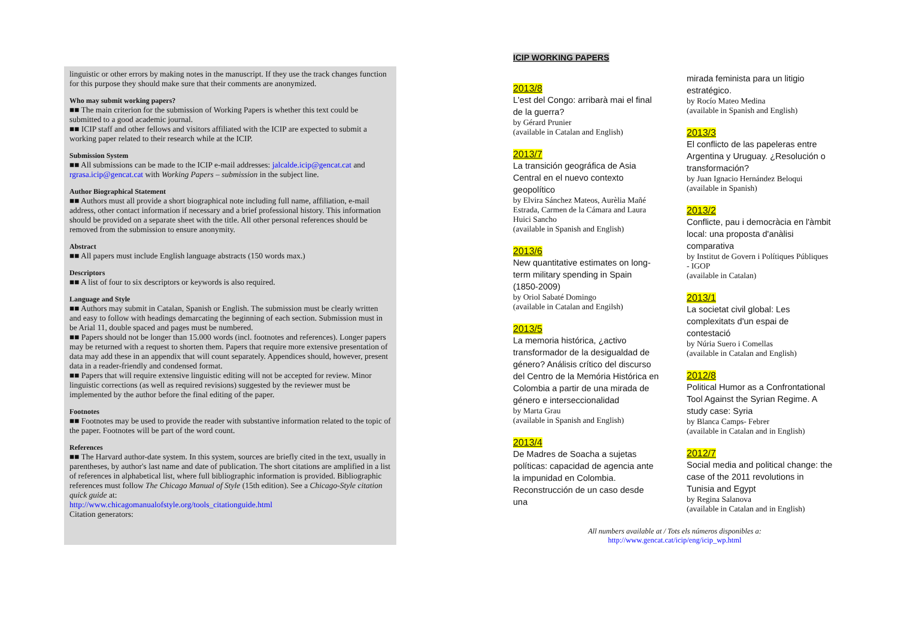linguistic or other errors by making notes in the manuscript. If they use the track changes function for this purpose they should make sure that their comments are anonymized.
Who may submit working papers?
■■ The main criterion for the submission of Working Papers is whether this text could be submitted to a good academic journal.
■■ ICIP staff and other fellows and visitors affiliated with the ICIP are expected to submit a working paper related to their research while at the ICIP.
Submission System
■■ All submissions can be made to the ICIP e-mail addresses: jalcalde.icip@gencat.cat and rgrasa.icip@gencat.cat with Working Papers – submission in the subject line.
Author Biographical Statement
■■ Authors must all provide a short biographical note including full name, affiliation, e-mail address, other contact information if necessary and a brief professional history. This information should be provided on a separate sheet with the title. All other personal references should be removed from the submission to ensure anonymity.
Abstract
■■ All papers must include English language abstracts (150 words max.)
Descriptors
■■ A list of four to six descriptors or keywords is also required.
Language and Style
■■ Authors may submit in Catalan, Spanish or English. The submission must be clearly written and easy to follow with headings demarcating the beginning of each section. Submission must in be Arial 11, double spaced and pages must be numbered.
■■ Papers should not be longer than 15.000 words (incl. footnotes and references). Longer papers may be returned with a request to shorten them. Papers that require more extensive presentation of data may add these in an appendix that will count separately. Appendices should, however, present data in a reader-friendly and condensed format.
■■ Papers that will require extensive linguistic editing will not be accepted for review. Minor linguistic corrections (as well as required revisions) suggested by the reviewer must be implemented by the author before the final editing of the paper.
Footnotes
■■ Footnotes may be used to provide the reader with substantive information related to the topic of the paper. Footnotes will be part of the word count.
References
■■ The Harvard author-date system. In this system, sources are briefly cited in the text, usually in parentheses, by author's last name and date of publication. The short citations are amplified in a list of references in alphabetical list, where full bibliographic information is provided. Bibliographic references must follow The Chicago Manual of Style (15th edition). See a Chicago-Style citation quick guide at:
http://www.chicagomanualofstyle.org/tools_citationguide.html
Citation generators:
ICIP WORKING PAPERS
2013/8
L'est del Congo: arribarà mai el final de la guerra?
by Gérard Prunier
(available in Catalan and English)
2013/7
La transición geográfica de Asia Central en el nuevo contexto geopolítico
by Elvira Sánchez Mateos, Aurèlia Mañé Estrada, Carmen de la Cámara and Laura Huici Sancho
(available in Spanish and English)
2013/6
New quantitative estimates on long-term military spending in Spain (1850-2009)
by Oriol Sabaté Domingo
(available in Catalan and Engilsh)
2013/5
La memoria histórica, ¿activo transformador de la desigualdad de género? Análisis crítico del discurso del Centro de la Memória Histórica en Colombia a partir de una mirada de género e interseccionalidad
by Marta Grau
(available in Spanish and English)
2013/4
De Madres de Soacha a sujetas políticas: capacidad de agencia ante la impunidad en Colombia. Reconstrucción de un caso desde una
mirada feminista para un litigio estratégico.
by Rocío Mateo Medina
(available in Spanish and English)
2013/3
El conflicto de las papeleras entre Argentina y Uruguay. ¿Resolución o transformación?
by Juan Ignacio Hernández Beloqui
(available in Spanish)
2013/2
Conflicte, pau i democràcia en l'àmbit local: una proposta d'anàlisi comparativa
by Institut de Govern i Polítiques Públiques - IGOP
(available in Catalan)
2013/1
La societat civil global: Les complexitats d'un espai de contestació
by Núria Suero i Comellas
(available in Catalan and English)
2012/8
Political Humor as a Confrontational Tool Against the Syrian Regime. A study case: Syria
by Blanca Camps- Febrer
(available in Catalan and in English)
2012/7
Social media and political change: the case of the 2011 revolutions in Tunisia and Egypt
by Regina Salanova
(available in Catalan and in English)
All numbers available at / Tots els números disponibles a:
http://www.gencat.cat/icip/eng/icip_wp.html